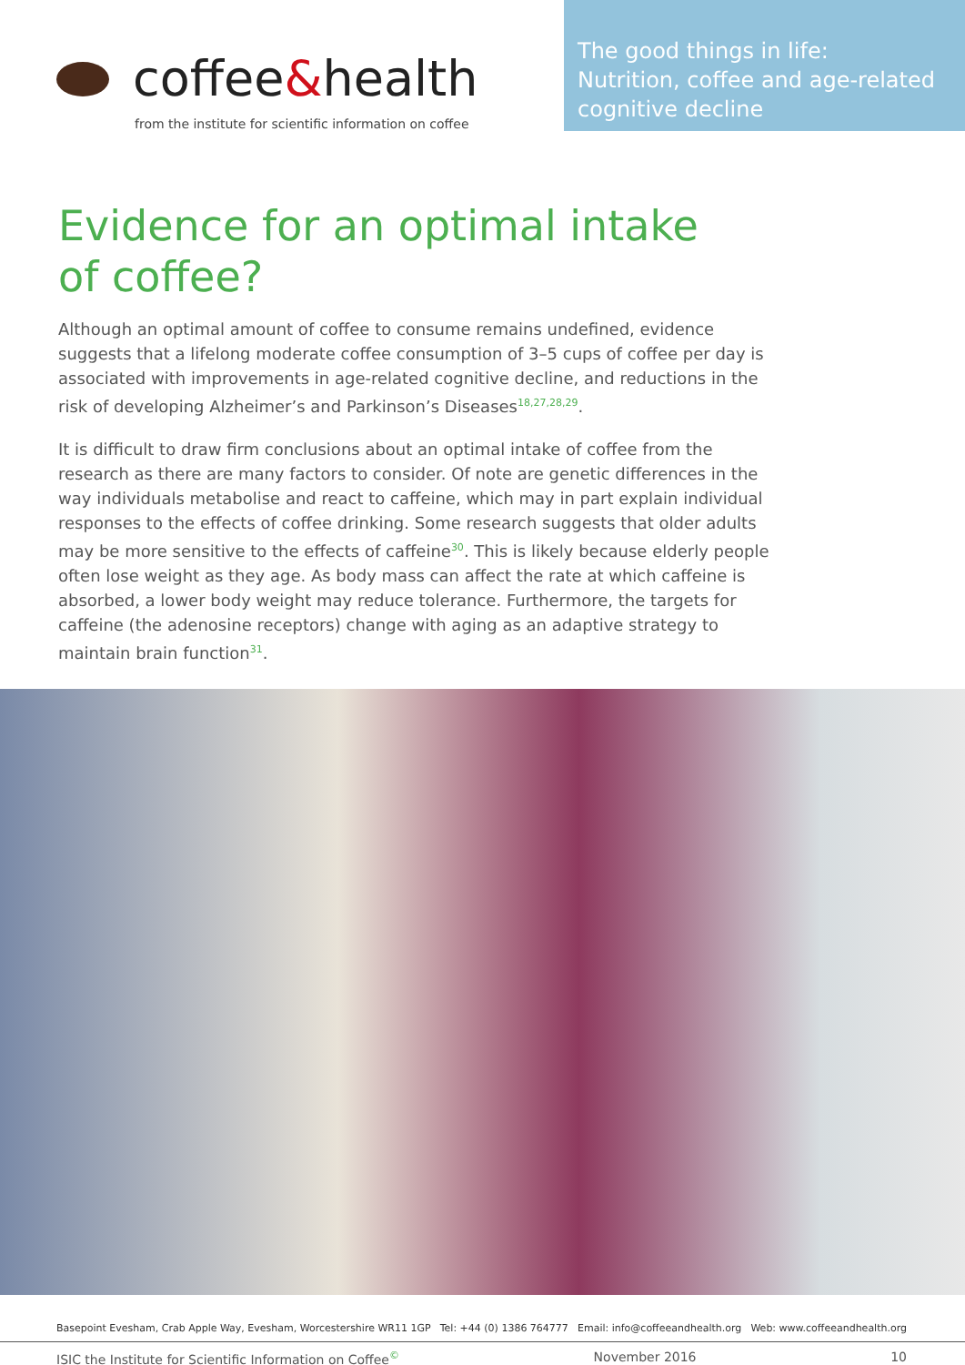coffee & health
from the institute for scientific information on coffee
The good things in life:
Nutrition, coffee and age-related cognitive decline
Evidence for an optimal intake
of coffee?
Although an optimal amount of coffee to consume remains undefined, evidence suggests that a lifelong moderate coffee consumption of 3–5 cups of coffee per day is associated with improvements in age-related cognitive decline, and reductions in the risk of developing Alzheimer’s and Parkinson’s Diseases<sup>18,27,28,29</sup>.
It is difficult to draw firm conclusions about an optimal intake of coffee from the research as there are many factors to consider. Of note are genetic differences in the way individuals metabolise and react to caffeine, which may in part explain individual responses to the effects of coffee drinking. Some research suggests that older adults may be more sensitive to the effects of caffeine<sup>30</sup>. This is likely because elderly people often lose weight as they age. As body mass can affect the rate at which caffeine is absorbed, a lower body weight may reduce tolerance. Furthermore, the targets for caffeine (the adenosine receptors) change with aging as an adaptive strategy to maintain brain function<sup>31</sup>.
Basepoint Evesham, Crab Apple Way, Evesham, Worcestershire WR11 1GP Tel: +44 (0) 1386 764777 Email: info@coffeeandhealth.org Web: www.coffeeandhealth.org
ISIC the Institute for Scientific Information on Coffee<sup>©</sup> November 2016 10